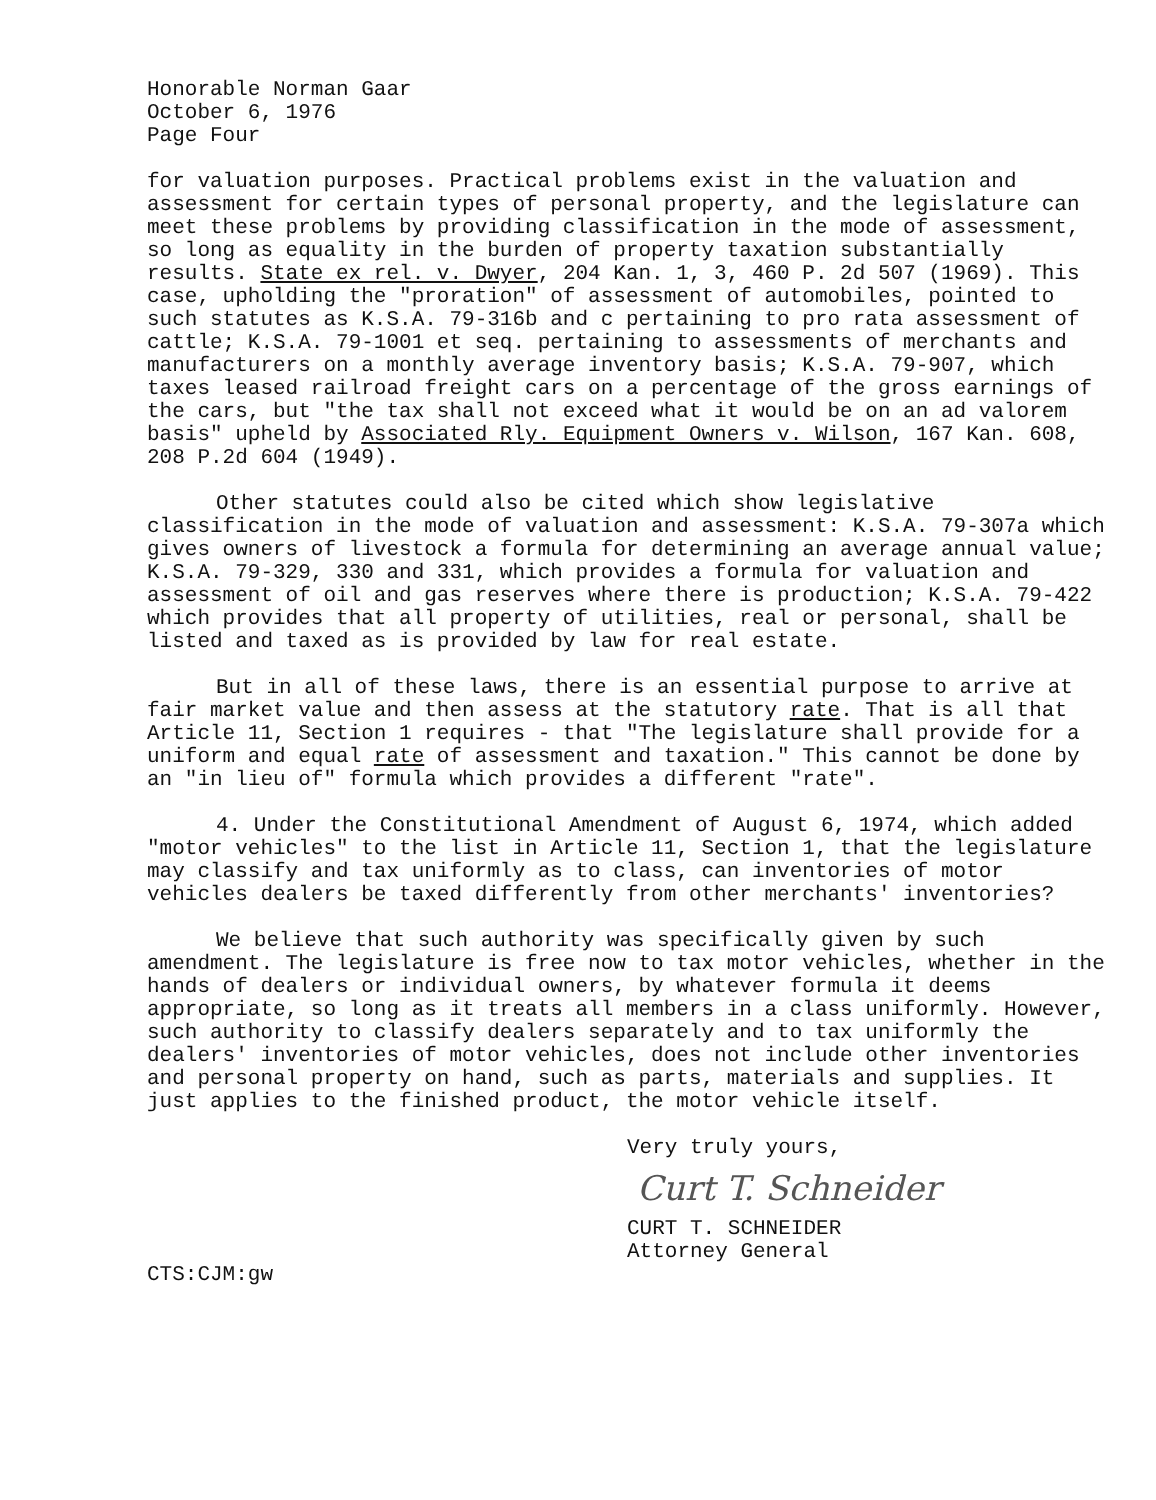Honorable Norman Gaar
October 6, 1976
Page Four
for valuation purposes. Practical problems exist in the valuation and assessment for certain types of personal property, and the legislature can meet these problems by providing classification in the mode of assessment, so long as equality in the burden of property taxation substantially results. State ex rel. v. Dwyer, 204 Kan. 1, 3, 460 P. 2d 507 (1969). This case, upholding the "proration" of assessment of automobiles, pointed to such statutes as K.S.A. 79-316b and c pertaining to pro rata assessment of cattle; K.S.A. 79-1001 et seq. pertaining to assessments of merchants and manufacturers on a monthly average inventory basis; K.S.A. 79-907, which taxes leased railroad freight cars on a percentage of the gross earnings of the cars, but "the tax shall not exceed what it would be on an ad valorem basis" upheld by Associated Rly. Equipment Owners v. Wilson, 167 Kan. 608, 208 P.2d 604 (1949).
Other statutes could also be cited which show legislative classification in the mode of valuation and assessment: K.S.A. 79-307a which gives owners of livestock a formula for determining an average annual value; K.S.A. 79-329, 330 and 331, which provides a formula for valuation and assessment of oil and gas reserves where there is production; K.S.A. 79-422 which provides that all property of utilities, real or personal, shall be listed and taxed as is provided by law for real estate.
But in all of these laws, there is an essential purpose to arrive at fair market value and then assess at the statutory rate. That is all that Article 11, Section 1 requires - that "The legislature shall provide for a uniform and equal rate of assessment and taxation." This cannot be done by an "in lieu of" formula which provides a different "rate".
4. Under the Constitutional Amendment of August 6, 1974, which added "motor vehicles" to the list in Article 11, Section 1, that the legislature may classify and tax uniformly as to class, can inventories of motor vehicles dealers be taxed differently from other merchants' inventories?
We believe that such authority was specifically given by such amendment. The legislature is free now to tax motor vehicles, whether in the hands of dealers or individual owners, by whatever formula it deems appropriate, so long as it treats all members in a class uniformly. However, such authority to classify dealers separately and to tax uniformly the dealers' inventories of motor vehicles, does not include other inventories and personal property on hand, such as parts, materials and supplies. It just applies to the finished product, the motor vehicle itself.
Very truly yours,
Curt T. Schneider
CURT T. SCHNEIDER
Attorney General
CTS:CJM:gw